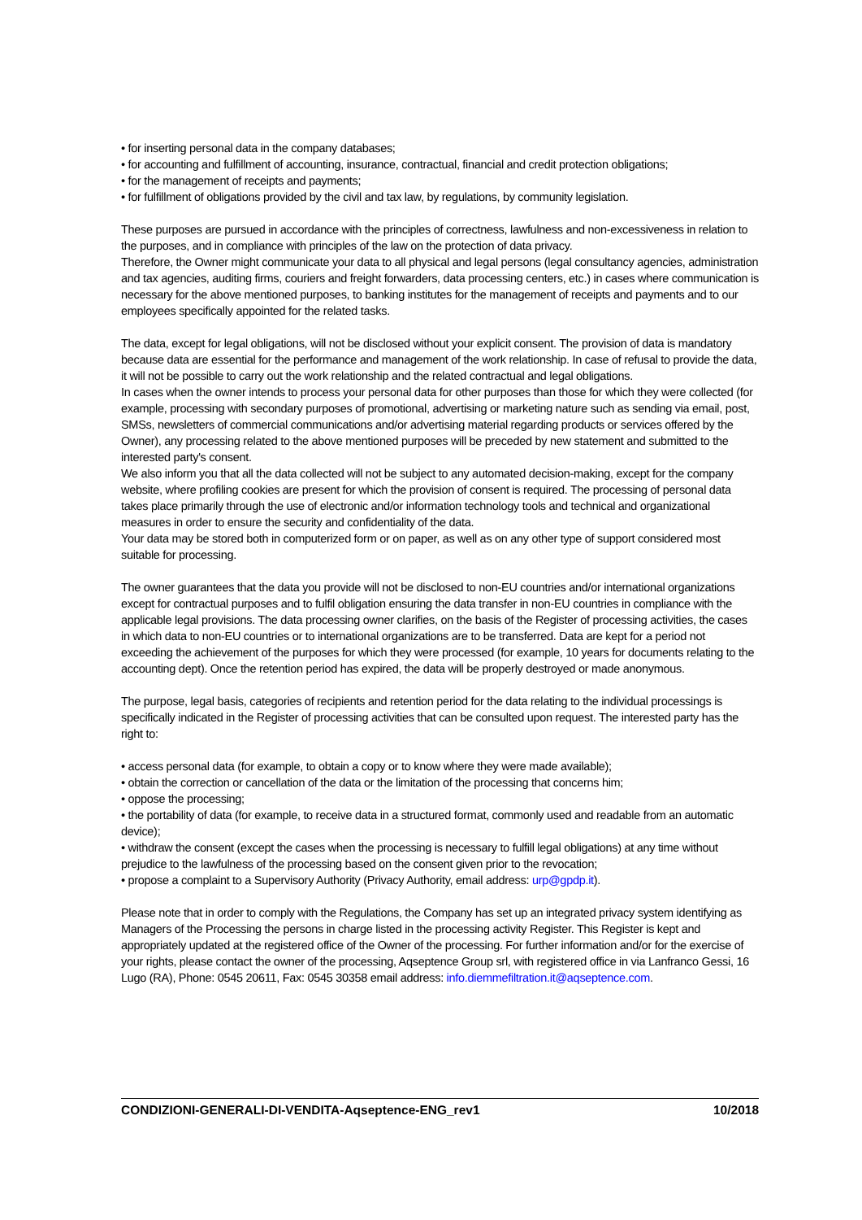• for inserting personal data in the company databases;
• for accounting and fulfillment of accounting, insurance, contractual, financial and credit protection obligations;
• for the management of receipts and payments;
• for fulfillment of obligations provided by the civil and tax law, by regulations, by community legislation.
These purposes are pursued in accordance with the principles of correctness, lawfulness and non-excessiveness in relation to the purposes, and in compliance with principles of the law on the protection of data privacy.
Therefore, the Owner might communicate your data to all physical and legal persons (legal consultancy agencies, administration and tax agencies, auditing firms, couriers and freight forwarders, data processing centers, etc.) in cases where communication is necessary for the above mentioned purposes, to banking institutes for the management of receipts and payments and to our employees specifically appointed for the related tasks.
The data, except for legal obligations, will not be disclosed without your explicit consent. The provision of data is mandatory because data are essential for the performance and management of the work relationship. In case of refusal to provide the data, it will not be possible to carry out the work relationship and the related contractual and legal obligations.
In cases when the owner intends to process your personal data for other purposes than those for which they were collected (for example, processing with secondary purposes of promotional, advertising or marketing nature such as sending via email, post, SMSs, newsletters of commercial communications and/or advertising material regarding products or services offered by the Owner), any processing related to the above mentioned purposes will be preceded by new statement and submitted to the interested party's consent.
We also inform you that all the data collected will not be subject to any automated decision-making, except for the company website, where profiling cookies are present for which the provision of consent is required. The processing of personal data takes place primarily through the use of electronic and/or information technology tools and technical and organizational measures in order to ensure the security and confidentiality of the data.
Your data may be stored both in computerized form or on paper, as well as on any other type of support considered most suitable for processing.
The owner guarantees that the data you provide will not be disclosed to non-EU countries and/or international organizations except for contractual purposes and to fulfil obligation ensuring the data transfer in non-EU countries in compliance with the applicable legal provisions. The data processing owner clarifies, on the basis of the Register of processing activities, the cases in which data to non-EU countries or to international organizations are to be transferred. Data are kept for a period not exceeding the achievement of the purposes for which they were processed (for example, 10 years for documents relating to the accounting dept). Once the retention period has expired, the data will be properly destroyed or made anonymous.
The purpose, legal basis, categories of recipients and retention period for the data relating to the individual processings is specifically indicated in the Register of processing activities that can be consulted upon request. The interested party has the right to:
• access personal data (for example, to obtain a copy or to know where they were made available);
• obtain the correction or cancellation of the data or the limitation of the processing that concerns him;
• oppose the processing;
• the portability of data (for example, to receive data in a structured format, commonly used and readable from an automatic device);
• withdraw the consent (except the cases when the processing is necessary to fulfill legal obligations) at any time without prejudice to the lawfulness of the processing based on the consent given prior to the revocation;
• propose a complaint to a Supervisory Authority (Privacy Authority, email address: urp@gpdp.it).
Please note that in order to comply with the Regulations, the Company has set up an integrated privacy system identifying as Managers of the Processing the persons in charge listed in the processing activity Register. This Register is kept and appropriately updated at the registered office of the Owner of the processing. For further information and/or for the exercise of your rights, please contact the owner of the processing, Aqseptence Group srl, with registered office in via Lanfranco Gessi, 16 Lugo (RA), Phone: 0545 20611, Fax: 0545 30358 email address: info.diemmefiltration.it@aqseptence.com.
CONDIZIONI-GENERALI-DI-VENDITA-Aqseptence-ENG_rev1 10/2018